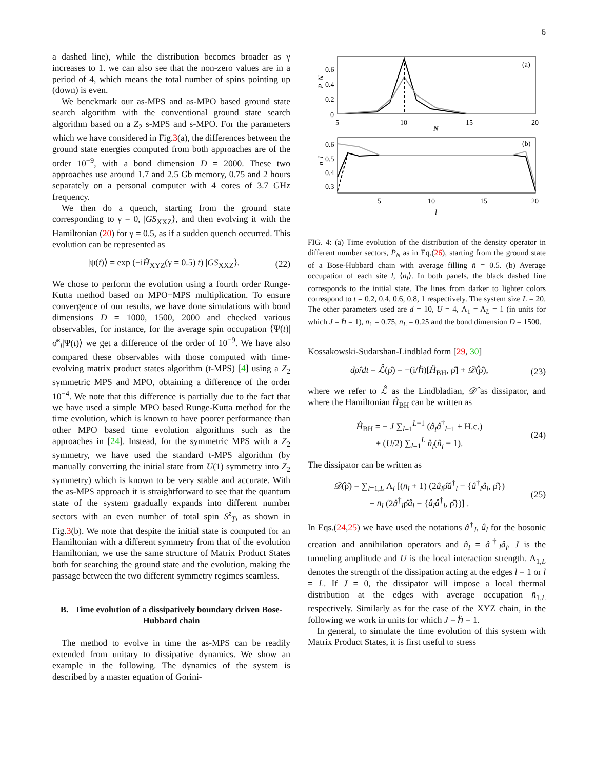6
a dashed line), while the distribution becomes broader as γ increases to 1. we can also see that the non-zero values are in a period of 4, which means the total number of spins pointing up (down) is even.
We benckmark our as-MPS and as-MPO based ground state search algorithm with the conventional ground state search algorithm based on a Z<sub>2</sub> s-MPS and s-MPO. For the parameters which we have considered in Fig.3(a), the differences between the ground state energies computed from both approaches are of the order 10<sup>−9</sup>, with a bond dimension D = 2000. These two approaches use around 1.7 and 2.5 Gb memory, 0.75 and 2 hours separately on a personal computer with 4 cores of 3.7 GHz frequency.
We then do a quench, starting from the ground state corresponding to γ = 0, |GS<sub>XXZ</sub>⟩, and then evolving it with the Hamiltonian (20) for γ = 0.5, as if a sudden quench occurred. This evolution can be represented as
|ψ(t)⟩ = exp (−iĤ<sub>XYZ</sub>(γ = 0.5) t) |GS<sub>XXZ</sub>⟩. (22)
We chose to perform the evolution using a fourth order Runge-Kutta method based on MPO−MPS multiplication. To ensure convergence of our results, we have done simulations with bond dimensions D = 1000, 1500, 2000 and checked various observables, for instance, for the average spin occupation ⟨Ψ(t)|σ̂<sup>z</sup><sub>l</sub>|Ψ(t)⟩ we get a difference of the order of 10<sup>−9</sup>. We have also compared these observables with those computed with time-evolving matrix product states algorithm (t-MPS) [4] using a Z<sub>2</sub> symmetric MPS and MPO, obtaining a difference of the order 10<sup>−4</sup>. We note that this difference is partially due to the fact that we have used a simple MPO based Runge-Kutta method for the time evolution, which is known to have poorer performance than other MPO based time evolution algorithms such as the approaches in [24]. Instead, for the symmetric MPS with a Z<sub>2</sub> symmetry, we have used the standard t-MPS algorithm (by manually converting the initial state from U(1) symmetry into Z<sub>2</sub> symmetry) which is known to be very stable and accurate. With the as-MPS approach it is straightforward to see that the quantum state of the system gradually expands into different number sectors with an even number of total spin S<sup>z</sup><sub>T</sub>, as shown in Fig.3(b). We note that despite the initial state is computed for an Hamiltonian with a different symmetry from that of the evolution Hamiltonian, we use the same structure of Matrix Product States both for searching the ground state and the evolution, making the passage between the two different symmetry regimes seamless.
B. Time evolution of a dissipatively boundary driven Bose-Hubbard chain
The method to evolve in time the as-MPS can be readily extended from unitary to dissipative dynamics. We show an example in the following. The dynamics of the system is described by a master equation of Gorini-
(a)
0.6
0.4
0.2
0
5
10
15
20
N
P_N
(b)
0.6
0.5
0.4
0.3
5
10
15
20
l
n_l
FIG. 4: (a) Time evolution of the distribution of the density operator in different number sectors, P<sub>N</sub> as in Eq.(26), starting from the ground state of a Bose-Hubbard chain with average filling n̄ = 0.5. (b) Average occupation of each site l, ⟨n<sub>l</sub>⟩. In both panels, the black dashed line corresponds to the initial state. The lines from darker to lighter colors correspond to t = 0.2, 0.4, 0.6, 0.8, 1 respectively. The system size L = 20. The other parameters used are d = 10, U = 4, Λ<sub>1</sub> = Λ<sub>L</sub> = 1 (in units for which J = ℏ = 1), n̄<sub>1</sub> = 0.75, n̄<sub>L</sub> = 0.25 and the bond dimension D = 1500.
Kossakowski-Sudarshan-Lindblad form [29, 30]
dρ̂/dt = ℒ̂(ρ̂) = −(i/ℏ)[Ĥ<sub>BH</sub>, ρ̂] + 𝒟̂(ρ̂), (23)
where we refer to ℒ̂ as the Lindbladian, 𝒟̂ as dissipator, and where the Hamiltonian Ĥ<sub>BH</sub> can be written as
Ĥ<sub>BH</sub> = − J ∑<sub>l=1</sub><sup>L−1</sup> (â<sub>l</sub>â<sup>†</sup><sub>l+1</sub> + H.c.)
+ (U/2) ∑<sub>l=1</sub><sup>L</sup> n̂<sub>l</sub>(n̂<sub>l</sub> − 1). (24)
The dissipator can be written as
𝒟̂(ρ̂) = ∑<sub>l=1,L</sub> Λ<sub>l</sub> [(n̄<sub>l</sub> + 1) (2â<sub>l</sub>ρ̂â<sup>†</sup><sub>l</sub> − {â<sup>†</sup><sub>l</sub>â<sub>l</sub>, ρ̂})
+ n̄<sub>l</sub> (2â<sup>†</sup><sub>l</sub>ρ̂â<sub>l</sub> − {â<sub>l</sub>â<sup>†</sup><sub>l</sub>, ρ̂})] . (25)
In Eqs.(24,25) we have used the notations â<sup>†</sup><sub>l</sub>, â<sub>l</sub> for the bosonic creation and annihilation operators and n̂<sub>l</sub> = â<sup>†</sup><sub>l</sub>â<sub>l</sub>. J is the tunneling amplitude and U is the local interaction strength. Λ<sub>1,L</sub> denotes the strength of the dissipation acting at the edges l = 1 or l = L. If J = 0, the dissipator will impose a local thermal distribution at the edges with average occupation n̄<sub>1,L</sub> respectively. Similarly as for the case of the XYZ chain, in the following we work in units for which J = ℏ = 1.
In general, to simulate the time evolution of this system with Matrix Product States, it is first useful to stress